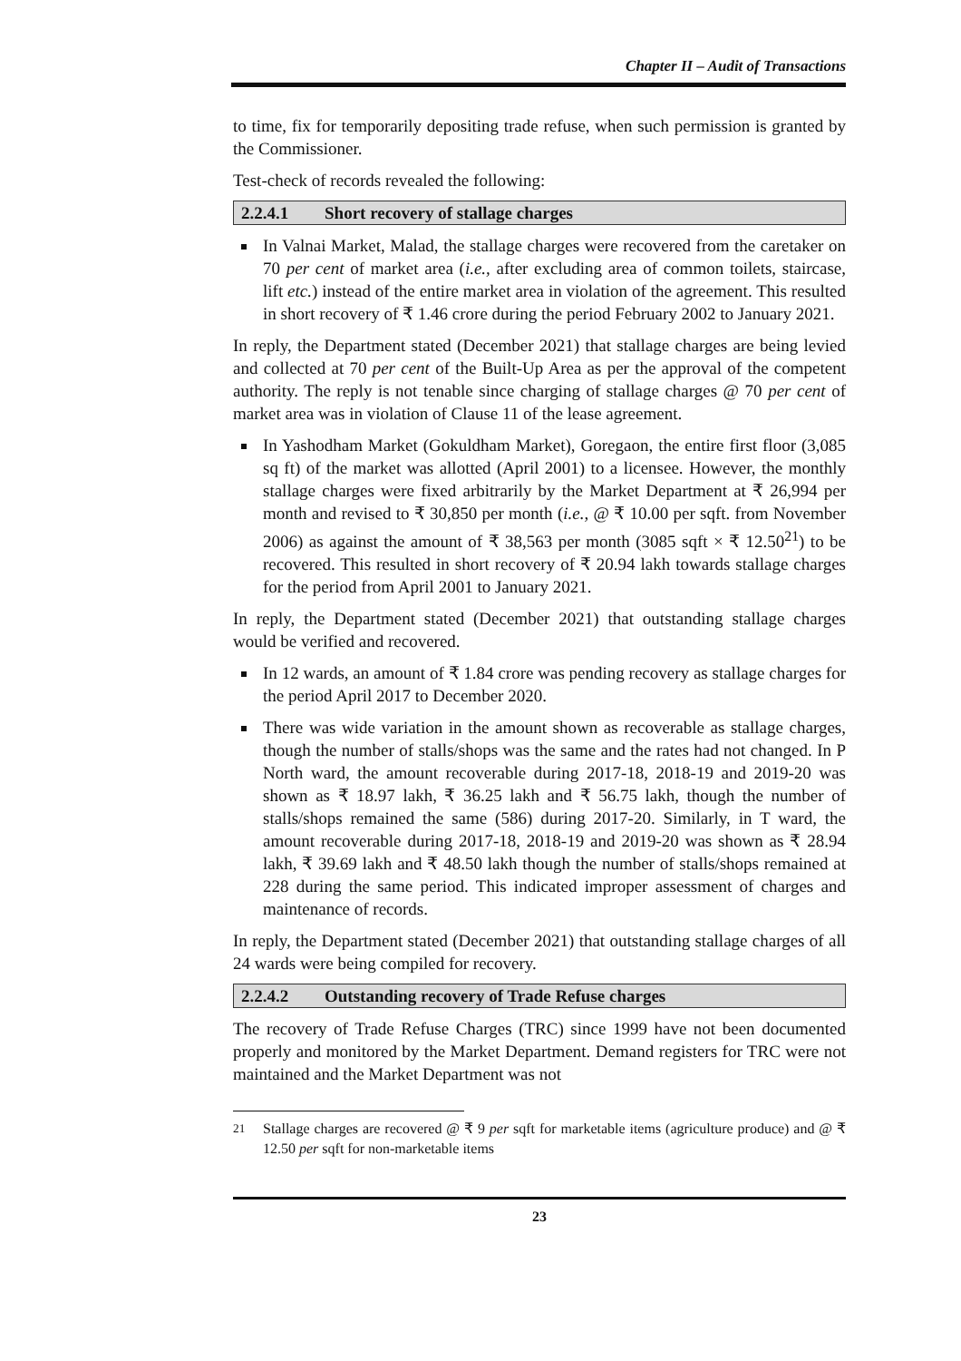Chapter II – Audit of Transactions
to time, fix for temporarily depositing trade refuse, when such permission is granted by the Commissioner.
Test-check of records revealed the following:
2.2.4.1 Short recovery of stallage charges
In Valnai Market, Malad, the stallage charges were recovered from the caretaker on 70 per cent of market area (i.e., after excluding area of common toilets, staircase, lift etc.) instead of the entire market area in violation of the agreement. This resulted in short recovery of ₹ 1.46 crore during the period February 2002 to January 2021.
In reply, the Department stated (December 2021) that stallage charges are being levied and collected at 70 per cent of the Built-Up Area as per the approval of the competent authority. The reply is not tenable since charging of stallage charges @ 70 per cent of market area was in violation of Clause 11 of the lease agreement.
In Yashodham Market (Gokuldham Market), Goregaon, the entire first floor (3,085 sq ft) of the market was allotted (April 2001) to a licensee. However, the monthly stallage charges were fixed arbitrarily by the Market Department at ₹ 26,994 per month and revised to ₹ 30,850 per month (i.e., @ ₹ 10.00 per sqft. from November 2006) as against the amount of ₹ 38,563 per month (3085 sqft × ₹ 12.50<sup>21</sup>) to be recovered. This resulted in short recovery of ₹ 20.94 lakh towards stallage charges for the period from April 2001 to January 2021.
In reply, the Department stated (December 2021) that outstanding stallage charges would be verified and recovered.
In 12 wards, an amount of ₹ 1.84 crore was pending recovery as stallage charges for the period April 2017 to December 2020.
There was wide variation in the amount shown as recoverable as stallage charges, though the number of stalls/shops was the same and the rates had not changed. In P North ward, the amount recoverable during 2017-18, 2018-19 and 2019-20 was shown as ₹ 18.97 lakh, ₹ 36.25 lakh and ₹ 56.75 lakh, though the number of stalls/shops remained the same (586) during 2017-20. Similarly, in T ward, the amount recoverable during 2017-18, 2018-19 and 2019-20 was shown as ₹ 28.94 lakh, ₹ 39.69 lakh and ₹ 48.50 lakh though the number of stalls/shops remained at 228 during the same period. This indicated improper assessment of charges and maintenance of records.
In reply, the Department stated (December 2021) that outstanding stallage charges of all 24 wards were being compiled for recovery.
2.2.4.2 Outstanding recovery of Trade Refuse charges
The recovery of Trade Refuse Charges (TRC) since 1999 have not been documented properly and monitored by the Market Department. Demand registers for TRC were not maintained and the Market Department was not
<sup>21</sup> Stallage charges are recovered @ ₹ 9 per sqft for marketable items (agriculture produce) and @ ₹ 12.50 per sqft for non-marketable items
23